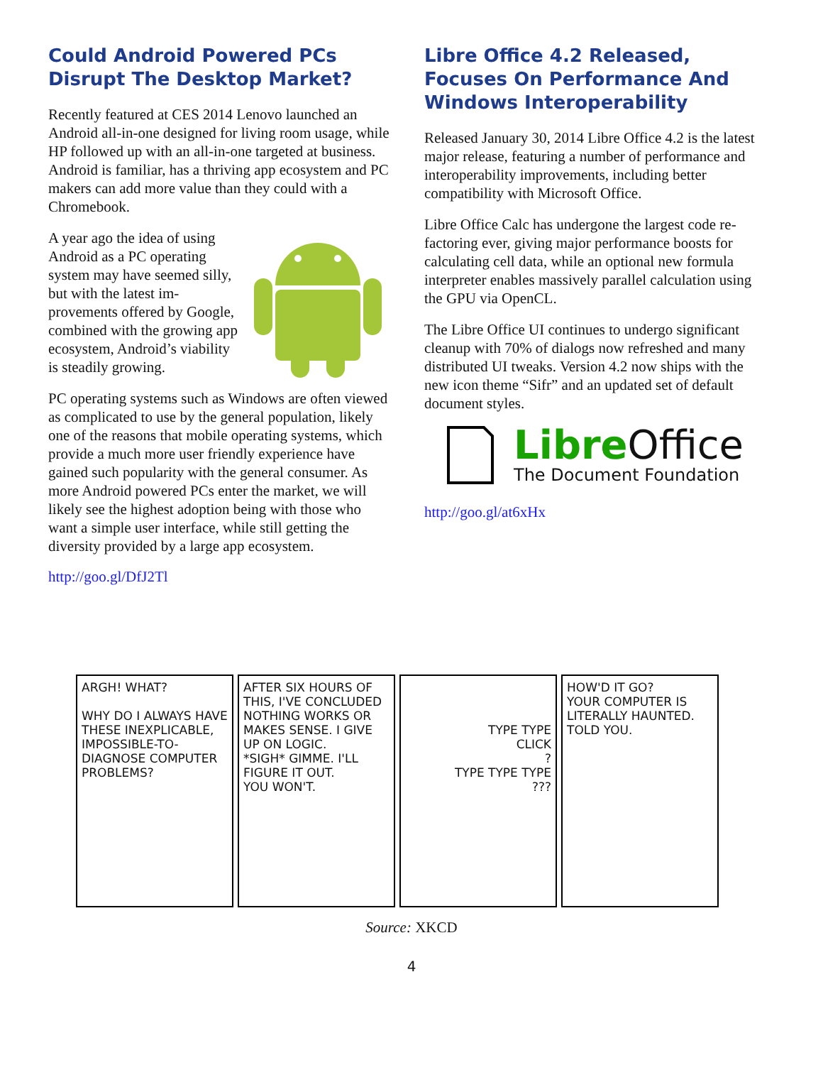Could Android Powered PCs Disrupt The Desktop Market?
Recently featured at CES 2014 Lenovo launched an Android all-in-one designed for living room usage, while HP followed up with an all-in-one targeted at business. Android is familiar, has a thriving app eco­system and PC makers can add more value than they could with a Chromebook.
A year ago the idea of using Android as a PC operating system may have seemed sil­ly, but with the latest im­provements offered by Google, combined with the growing app ecosystem, An­droid’s viability is steadily growing.
PC operating systems such as Windows are often viewed as complicated to use by the general popula­tion, likely one of the reasons that mobile operating systems, which provide a much more user friendly experience have gained such popularity with the gen­eral consumer. As more Android powered PCs enter the market, we will likely see the highest adoption being with those who want a simple user interface, while still getting the diversity provided by a large app ecosystem.
http://goo.gl/DfJ2Tl
Libre Office 4.2 Released, Focuses On Performance And Windows Interoperability
Released January 30, 2014 Libre Office 4.2 is the lat­est major release, featuring a number of performance and interoperability improvements, including better compatibility with Microsoft Office.
Libre Office Calc has undergone the largest code re­factoring ever, giving major performance boosts for calculating cell data, while an optional new formula interpreter enables massively parallel calculation us­ing the GPU via OpenCL.
The Libre Office UI continues to undergo significant cleanup with 70% of dialogs now refreshed and many distributed UI tweaks. Version 4.2 now ships with the new icon theme “Sifr” and an updated set of default document styles.
Libre Office
The Document Foundation
http://goo.gl/at6xHx
ARGH! WHAT?
WHY DO I ALWAYS HAVE THESE INEXPLICABLE, IMPOSSIBLE-TO-DIAGNOSE COMPUTER PROBLEMS?
AFTER SIX HOURS OF THIS, I'VE CONCLUDED NOTHING WORKS OR MAKES SENSE. I GIVE UP ON LOGIC.
*SIGH* GIMME. I'LL FIGURE IT OUT.
YOU WON'T.
TYPE TYPE
CLICK
?
TYPE TYPE TYPE
???
HOW'D IT GO?
YOUR COMPUTER IS LITERALLY HAUNTED.
TOLD YOU.
Source: XKCD
4